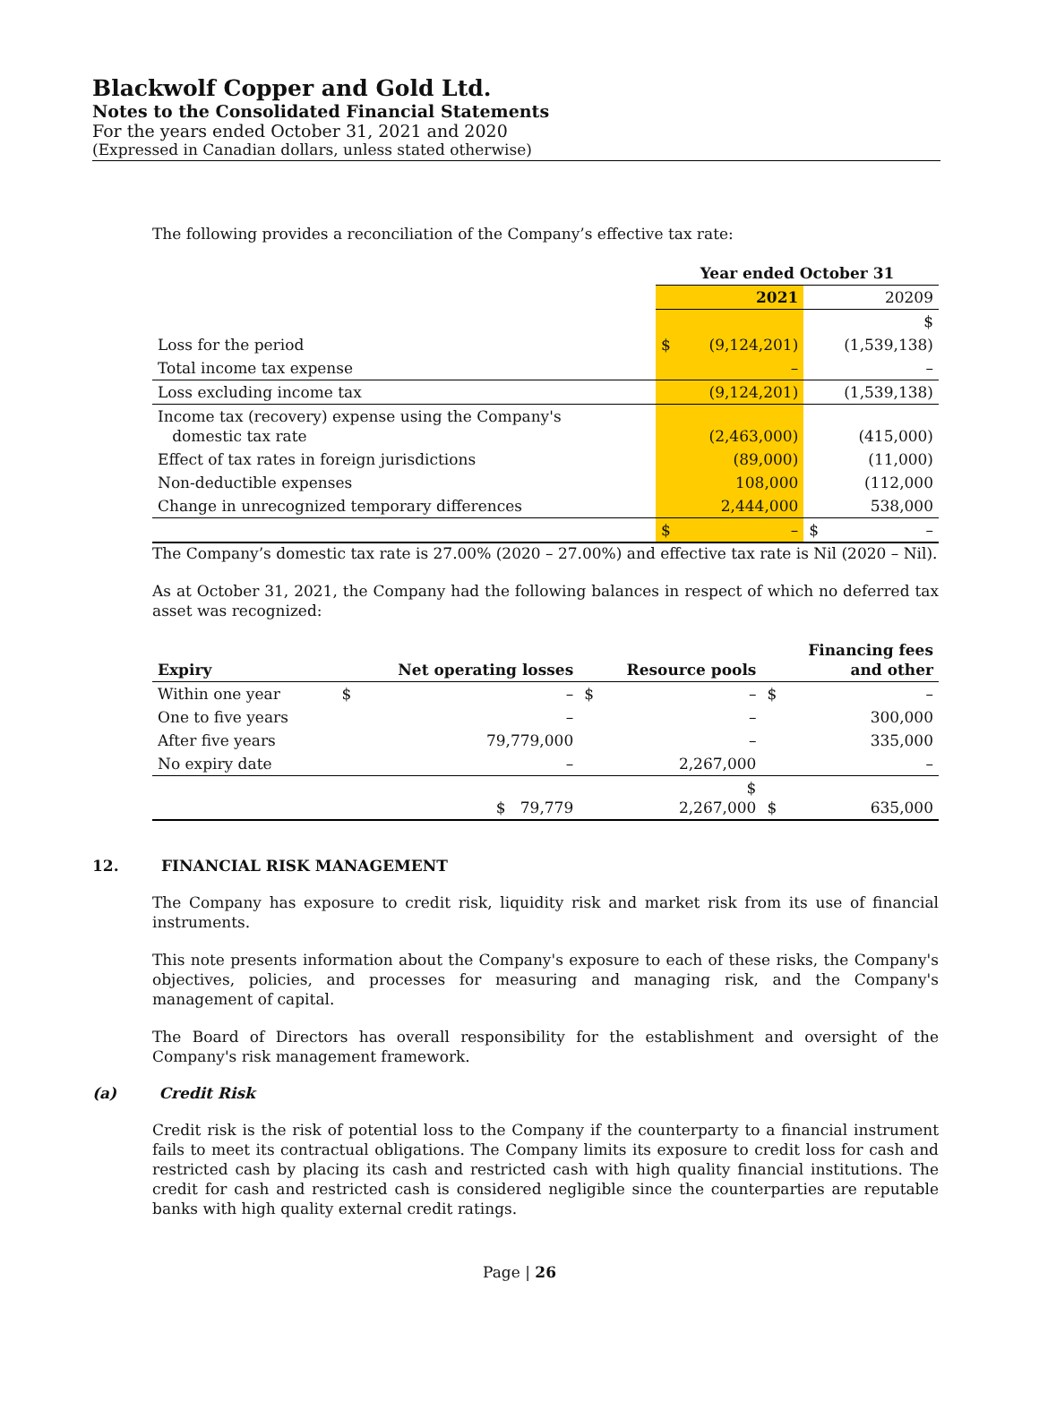Blackwolf Copper and Gold Ltd.
Notes to the Consolidated Financial Statements
For the years ended October 31, 2021 and 2020
(Expressed in Canadian dollars, unless stated otherwise)
The following provides a reconciliation of the Company’s effective tax rate:
| | Year ended October 31 | |
| | 2021 | 20209 |
| | | $ |
| Loss for the period | $ (9,124,201) | (1,539,138) |
| Total income tax expense | – | – |
| Loss excluding income tax | (9,124,201) | (1,539,138) |
| Income tax (recovery) expense using the Company's domestic tax rate | (2,463,000) | (415,000) |
| Effect of tax rates in foreign jurisdictions | (89,000) | (11,000) |
| Non-deductible expenses | 108,000 | (112,000 |
| Change in unrecognized temporary differences | 2,444,000 | 538,000 |
| | $ – | $ – |
The Company’s domestic tax rate is 27.00% (2020 – 27.00%) and effective tax rate is Nil (2020 – Nil).
As at October 31, 2021, the Company had the following balances in respect of which no deferred tax asset was recognized:
| Expiry | Net operating losses | Resource pools | Financing fees and other |
| --- | --- | --- | --- |
| Within one year | $ – | $ – | $ – |
| One to five years | – | – | 300,000 |
| After five years | 79,779,000 | – | 335,000 |
| No expiry date | – | 2,267,000 | – |
| | $ 79,779 | $ 2,267,000 | $ 635,000 |
12. FINANCIAL RISK MANAGEMENT
The Company has exposure to credit risk, liquidity risk and market risk from its use of financial instruments.
This note presents information about the Company's exposure to each of these risks, the Company's objectives, policies, and processes for measuring and managing risk, and the Company's management of capital.
The Board of Directors has overall responsibility for the establishment and oversight of the Company's risk management framework.
(a) Credit Risk
Credit risk is the risk of potential loss to the Company if the counterparty to a financial instrument fails to meet its contractual obligations. The Company limits its exposure to credit loss for cash and restricted cash by placing its cash and restricted cash with high quality financial institutions. The credit for cash and restricted cash is considered negligible since the counterparties are reputable banks with high quality external credit ratings.
Page | 26